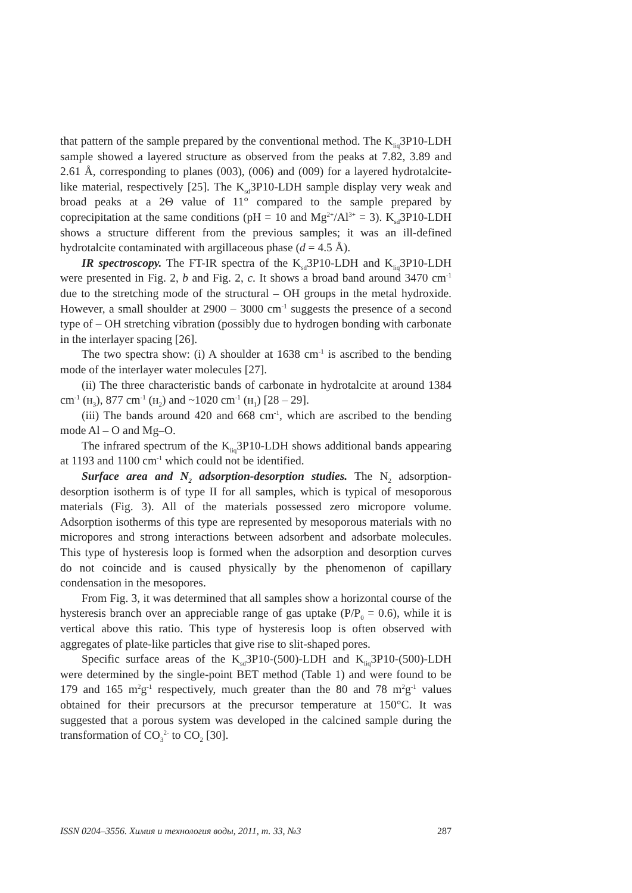that pattern of the sample prepared by the conventional method. The K<sub>liq</sub>3P10-LDH sample showed a layered structure as observed from the peaks at 7.82, 3.89 and 2.61 Å, corresponding to planes (003), (006) and (009) for a layered hydrotalcite-like material, respectively [25]. The K<sub>sd</sub>3P10-LDH sample display very weak and broad peaks at a 2Θ value of 11° compared to the sample prepared by coprecipitation at the same conditions (pH = 10 and Mg<sup>2+</sup>/Al<sup>3+</sup> = 3). K<sub>sd</sub>3P10-LDH shows a structure different from the previous samples; it was an ill-defined hydrotalcite contaminated with argillaceous phase (d = 4.5 Å).
IR spectroscopy. The FT-IR spectra of the K<sub>sd</sub>3P10-LDH and K<sub>liq</sub>3P10-LDH were presented in Fig. 2, b and Fig. 2, c. It shows a broad band around 3470 cm<sup>-1</sup> due to the stretching mode of the structural – OH groups in the metal hydroxide. However, a small shoulder at 2900 – 3000 cm<sup>-1</sup> suggests the presence of a second type of – OH stretching vibration (possibly due to hydrogen bonding with carbonate in the interlayer spacing [26].
The two spectra show: (i) A shoulder at 1638 cm<sup>-1</sup> is ascribed to the bending mode of the interlayer water molecules [27].
(ii) The three characteristic bands of carbonate in hydrotalcite at around 1384 cm<sup>-1</sup> (н<sub>3</sub>), 877 cm<sup>-1</sup> (н<sub>2</sub>) and ~1020 cm<sup>-1</sup> (н<sub>1</sub>) [28 – 29].
(iii) The bands around 420 and 668 cm<sup>-1</sup>, which are ascribed to the bending mode Al – O and Mg–O.
The infrared spectrum of the K<sub>liq</sub>3P10-LDH shows additional bands appearing at 1193 and 1100 cm<sup>-1</sup> which could not be identified.
Surface area and N<sub>2</sub> adsorption-desorption studies. The N<sub>2</sub> adsorption-desorption isotherm is of type II for all samples, which is typical of mesoporous materials (Fig. 3). All of the materials possessed zero micropore volume. Adsorption isotherms of this type are represented by mesoporous materials with no micropores and strong interactions between adsorbent and adsorbate molecules. This type of hysteresis loop is formed when the adsorption and desorption curves do not coincide and is caused physically by the phenomenon of capillary condensation in the mesopores.
From Fig. 3, it was determined that all samples show a horizontal course of the hysteresis branch over an appreciable range of gas uptake (P/P<sub>0</sub> = 0.6), while it is vertical above this ratio. This type of hysteresis loop is often observed with aggregates of plate-like particles that give rise to slit-shaped pores.
Specific surface areas of the K<sub>sd</sub>3P10-(500)-LDH and K<sub>liq</sub>3P10-(500)-LDH were determined by the single-point BET method (Table 1) and were found to be 179 and 165 m<sup>2</sup>g<sup>-1</sup> respectively, much greater than the 80 and 78 m<sup>2</sup>g<sup>-1</sup> values obtained for their precursors at the precursor temperature at 150°C. It was suggested that a porous system was developed in the calcined sample during the transformation of CO<sub>3</sub><sup>2-</sup> to CO<sub>2</sub> [30].
ISSN 0204–3556. Химия и технология воды, 2011, т. 33, №3 287